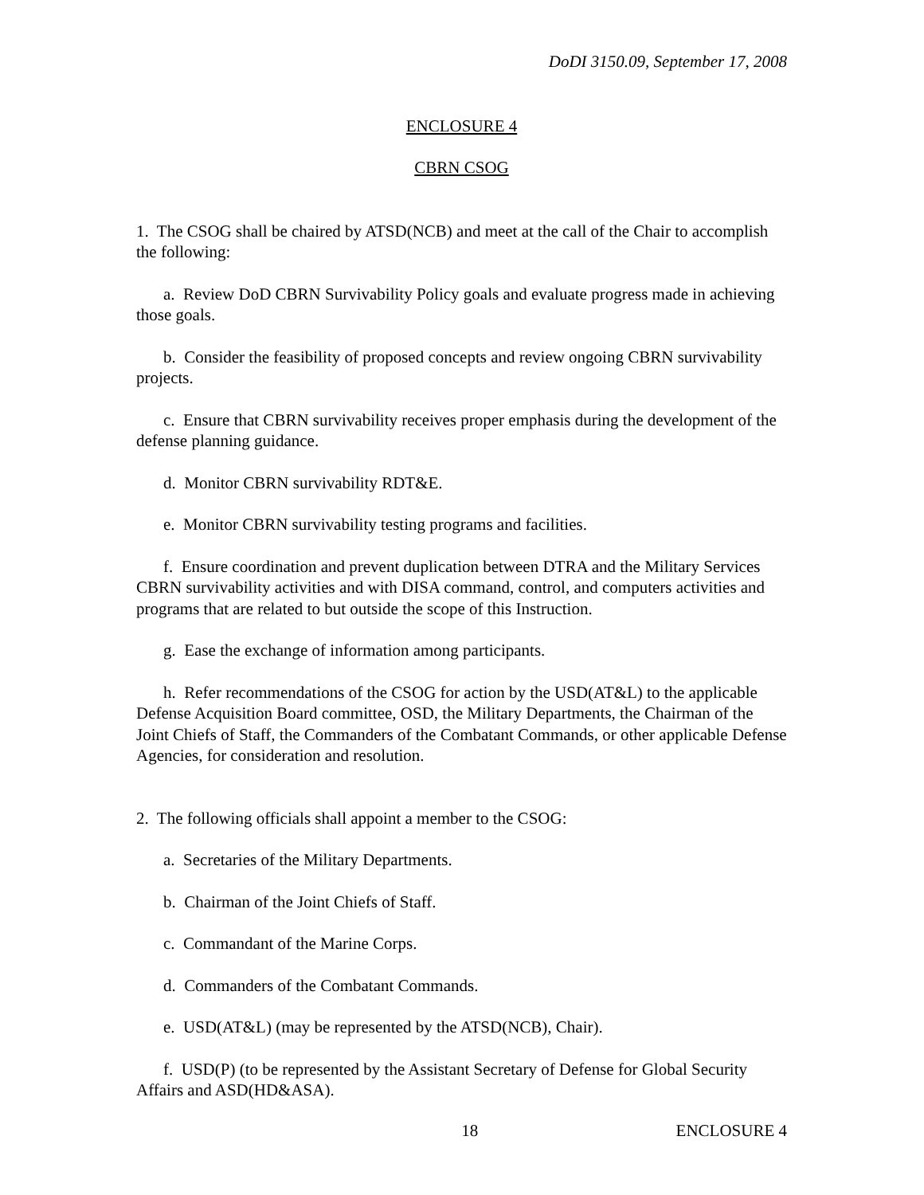DoDI 3150.09, September 17, 2008
ENCLOSURE 4
CBRN CSOG
1. The CSOG shall be chaired by ATSD(NCB) and meet at the call of the Chair to accomplish the following:
a. Review DoD CBRN Survivability Policy goals and evaluate progress made in achieving those goals.
b. Consider the feasibility of proposed concepts and review ongoing CBRN survivability projects.
c. Ensure that CBRN survivability receives proper emphasis during the development of the defense planning guidance.
d. Monitor CBRN survivability RDT&E.
e. Monitor CBRN survivability testing programs and facilities.
f. Ensure coordination and prevent duplication between DTRA and the Military Services CBRN survivability activities and with DISA command, control, and computers activities and programs that are related to but outside the scope of this Instruction.
g. Ease the exchange of information among participants.
h. Refer recommendations of the CSOG for action by the USD(AT&L) to the applicable Defense Acquisition Board committee, OSD, the Military Departments, the Chairman of the Joint Chiefs of Staff, the Commanders of the Combatant Commands, or other applicable Defense Agencies, for consideration and resolution.
2. The following officials shall appoint a member to the CSOG:
a. Secretaries of the Military Departments.
b. Chairman of the Joint Chiefs of Staff.
c. Commandant of the Marine Corps.
d. Commanders of the Combatant Commands.
e. USD(AT&L) (may be represented by the ATSD(NCB), Chair).
f. USD(P) (to be represented by the Assistant Secretary of Defense for Global Security Affairs and ASD(HD&ASA).
18 ENCLOSURE 4